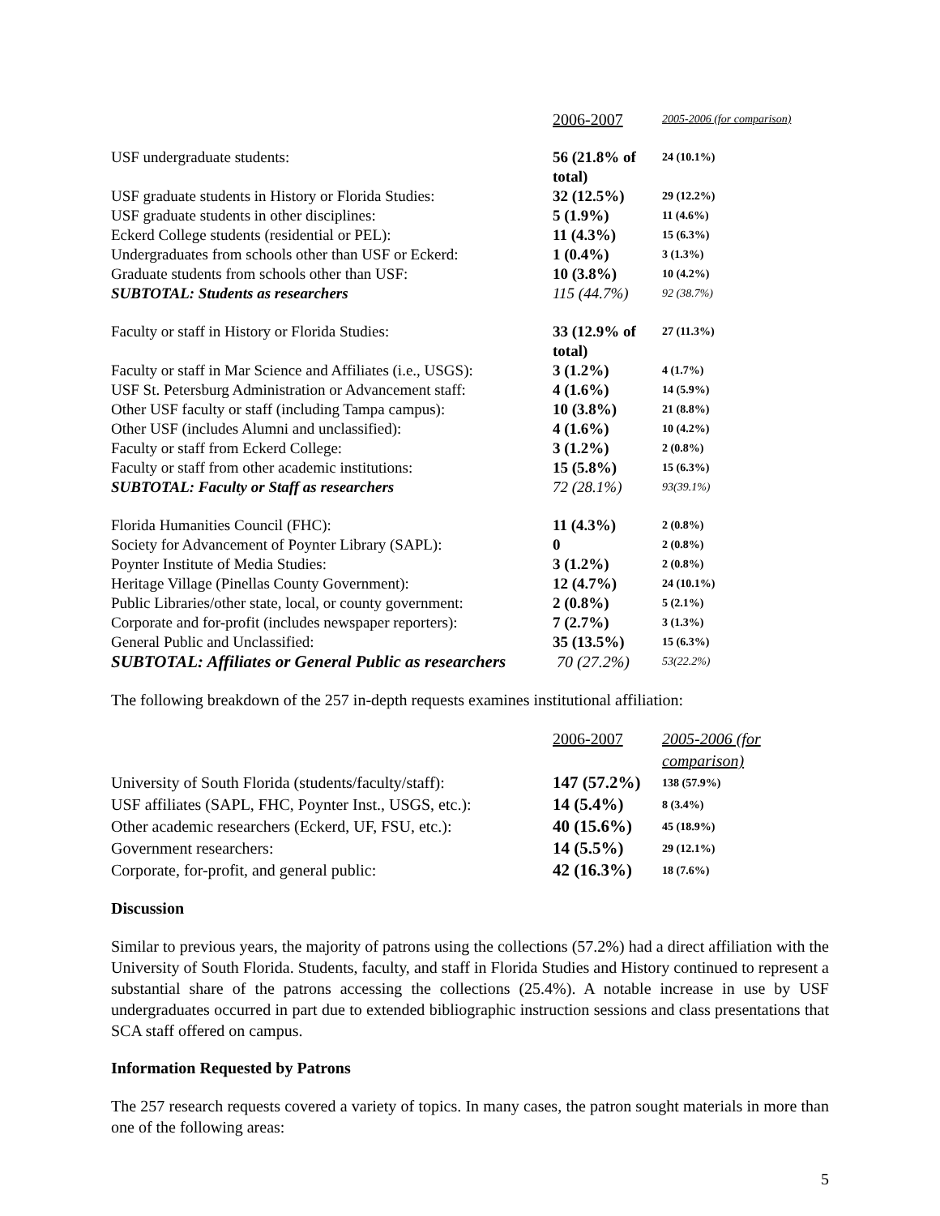| | 2006-2007 | 2005-2006 (for comparison) |
| --- | --- | --- |
| USF undergraduate students: | 56 (21.8% of total) | 24 (10.1%) |
| USF graduate students in History or Florida Studies: | 32 (12.5%) | 29 (12.2%) |
| USF graduate students in other disciplines: | 5 (1.9%) | 11 (4.6%) |
| Eckerd College students (residential or PEL): | 11 (4.3%) | 15 (6.3%) |
| Undergraduates from schools other than USF or Eckerd: | 1 (0.4%) | 3 (1.3%) |
| Graduate students from schools other than USF: | 10 (3.8%) | 10 (4.2%) |
| SUBTOTAL: Students as researchers | 115 (44.7%) | 92 (38.7%) |
| Faculty or staff in History or Florida Studies: | 33 (12.9% of total) | 27 (11.3%) |
| Faculty or staff in Mar Science and Affiliates (i.e., USGS): | 3 (1.2%) | 4 (1.7%) |
| USF St. Petersburg Administration or Advancement staff: | 4 (1.6%) | 14 (5.9%) |
| Other USF faculty or staff (including Tampa campus): | 10 (3.8%) | 21 (8.8%) |
| Other USF (includes Alumni and unclassified): | 4 (1.6%) | 10 (4.2%) |
| Faculty or staff from Eckerd College: | 3 (1.2%) | 2 (0.8%) |
| Faculty or staff from other academic institutions: | 15 (5.8%) | 15 (6.3%) |
| SUBTOTAL: Faculty or Staff as researchers | 72 (28.1%) | 93(39.1%) |
| Florida Humanities Council (FHC): | 11 (4.3%) | 2 (0.8%) |
| Society for Advancement of Poynter Library (SAPL): | 0 | 2 (0.8%) |
| Poynter Institute of Media Studies: | 3 (1.2%) | 2 (0.8%) |
| Heritage Village (Pinellas County Government): | 12 (4.7%) | 24 (10.1%) |
| Public Libraries/other state, local, or county government: | 2 (0.8%) | 5 (2.1%) |
| Corporate and for-profit (includes newspaper reporters): | 7 (2.7%) | 3 (1.3%) |
| General Public and Unclassified: | 35 (13.5%) | 15 (6.3%) |
| SUBTOTAL: Affiliates or General Public as researchers | 70 (27.2%) | 53(22.2%) |
The following breakdown of the 257 in-depth requests examines institutional affiliation:
| | 2006-2007 | 2005-2006 (for comparison) |
| University of South Florida (students/faculty/staff): | 147 (57.2%) | 138 (57.9%) |
| USF affiliates (SAPL, FHC, Poynter Inst., USGS, etc.): | 14 (5.4%) | 8 (3.4%) |
| Other academic researchers (Eckerd, UF, FSU, etc.): | 40 (15.6%) | 45 (18.9%) |
| Government researchers: | 14 (5.5%) | 29 (12.1%) |
| Corporate, for-profit, and general public: | 42 (16.3%) | 18 (7.6%) |
Discussion
Similar to previous years, the majority of patrons using the collections (57.2%) had a direct affiliation with the University of South Florida. Students, faculty, and staff in Florida Studies and History continued to represent a substantial share of the patrons accessing the collections (25.4%). A notable increase in use by USF undergraduates occurred in part due to extended bibliographic instruction sessions and class presentations that SCA staff offered on campus.
Information Requested by Patrons
The 257 research requests covered a variety of topics. In many cases, the patron sought materials in more than one of the following areas:
5